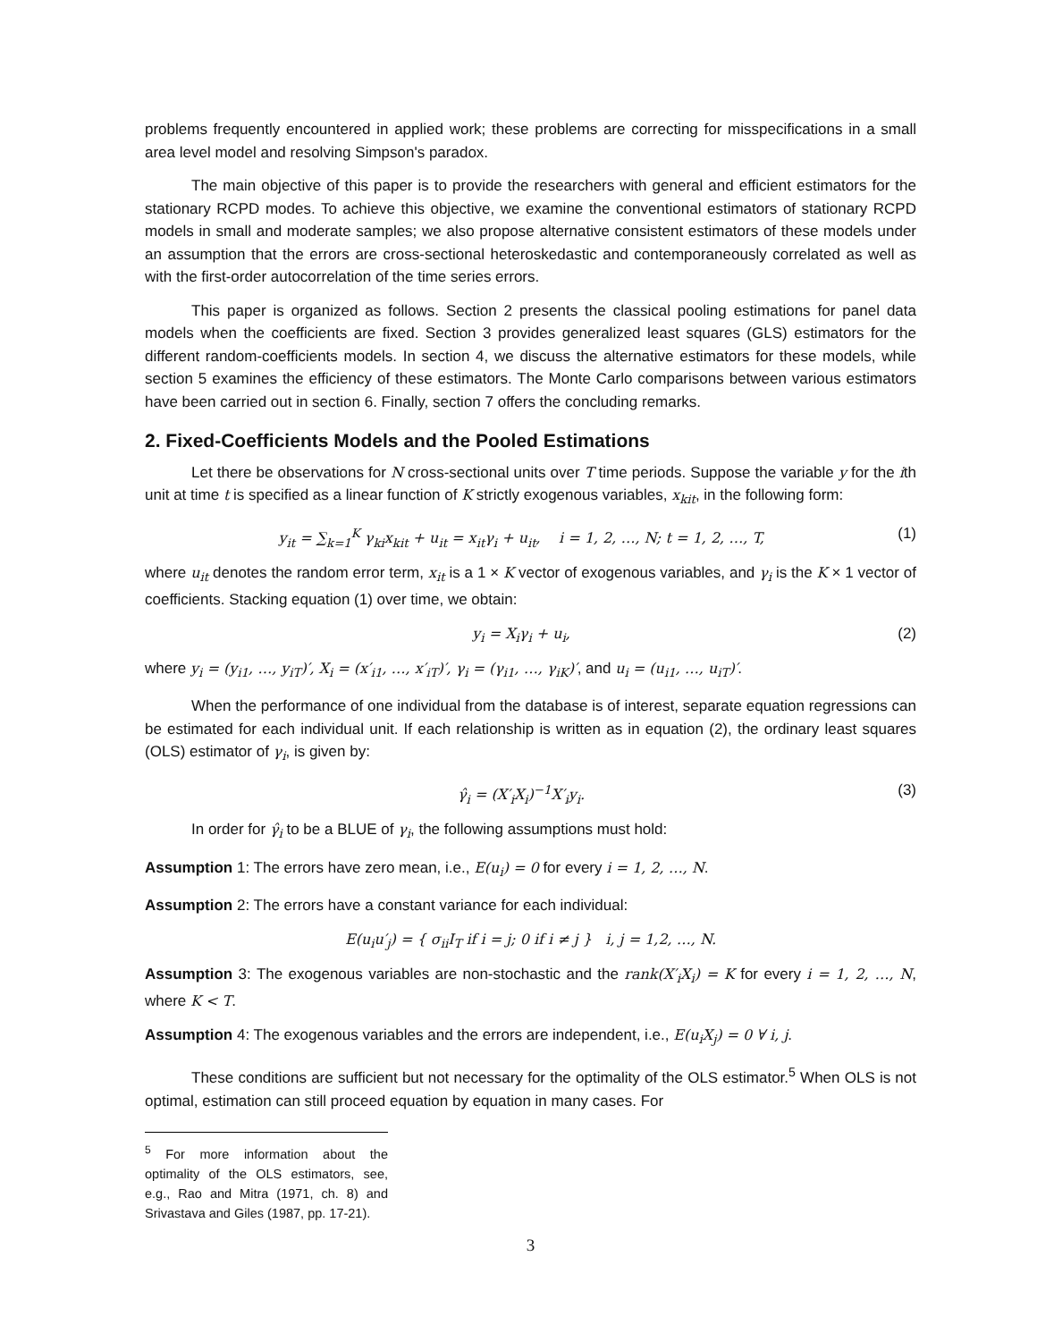problems frequently encountered in applied work; these problems are correcting for misspecifications in a small area level model and resolving Simpson's paradox.
The main objective of this paper is to provide the researchers with general and efficient estimators for the stationary RCPD modes. To achieve this objective, we examine the conventional estimators of stationary RCPD models in small and moderate samples; we also propose alternative consistent estimators of these models under an assumption that the errors are cross-sectional heteroskedastic and contemporaneously correlated as well as with the first-order autocorrelation of the time series errors.
This paper is organized as follows. Section 2 presents the classical pooling estimations for panel data models when the coefficients are fixed. Section 3 provides generalized least squares (GLS) estimators for the different random-coefficients models. In section 4, we discuss the alternative estimators for these models, while section 5 examines the efficiency of these estimators. The Monte Carlo comparisons between various estimators have been carried out in section 6. Finally, section 7 offers the concluding remarks.
2. Fixed-Coefficients Models and the Pooled Estimations
Let there be observations for N cross-sectional units over T time periods. Suppose the variable y for the ith unit at time t is specified as a linear function of K strictly exogenous variables, x<sub>kit</sub>, in the following form:
y<sub>it</sub> = ∑<sub>k=1</sub><sup>K</sup> γ<sub>ki</sub>x<sub>kit</sub> + u<sub>it</sub> = x<sub>it</sub>γ<sub>i</sub> + u<sub>it</sub>, i = 1, 2, …, N; t = 1, 2, …, T, (1)
where u<sub>it</sub> denotes the random error term, x<sub>it</sub> is a 1 × K vector of exogenous variables, and γ<sub>i</sub> is the K × 1 vector of coefficients. Stacking equation (1) over time, we obtain:
y<sub>i</sub> = X<sub>i</sub>γ<sub>i</sub> + u<sub>i</sub>, (2)
where y<sub>i</sub> = (y<sub>i1</sub>, …, y<sub>iT</sub>)′, X<sub>i</sub> = (x′<sub>i1</sub>, …, x′<sub>iT</sub>)′, γ<sub>i</sub> = (γ<sub>i1</sub>, …, γ<sub>iK</sub>)′, and u<sub>i</sub> = (u<sub>i1</sub>, …, u<sub>iT</sub>)′.
When the performance of one individual from the database is of interest, separate equation regressions can be estimated for each individual unit. If each relationship is written as in equation (2), the ordinary least squares (OLS) estimator of γ<sub>i</sub>, is given by:
γ̂<sub>i</sub> = (X′<sub>i</sub>X<sub>i</sub>)<sup>−1</sup>X′<sub>i</sub>y<sub>i</sub>. (3)
In order for γ̂<sub>i</sub> to be a BLUE of γ<sub>i</sub>, the following assumptions must hold:
Assumption 1: The errors have zero mean, i.e., E(u<sub>i</sub>) = 0 for every i = 1, 2, …, N.
Assumption 2: The errors have a constant variance for each individual:
E(u<sub>i</sub>u′<sub>j</sub>) = { σ<sub>ii</sub>I<sub>T</sub> if i = j; 0 if i ≠ j } i, j = 1,2, …, N.
Assumption 3: The exogenous variables are non-stochastic and the rank(X′<sub>i</sub>X<sub>i</sub>) = K for every i = 1, 2, …, N, where K < T.
Assumption 4: The exogenous variables and the errors are independent, i.e., E(u<sub>i</sub>X<sub>j</sub>) = 0 ∀ i, j.
These conditions are sufficient but not necessary for the optimality of the OLS estimator.<sup>5</sup> When OLS is not optimal, estimation can still proceed equation by equation in many cases. For
<sup>5</sup> For more information about the optimality of the OLS estimators, see, e.g., Rao and Mitra (1971, ch. 8) and Srivastava and Giles (1987, pp. 17-21).
3